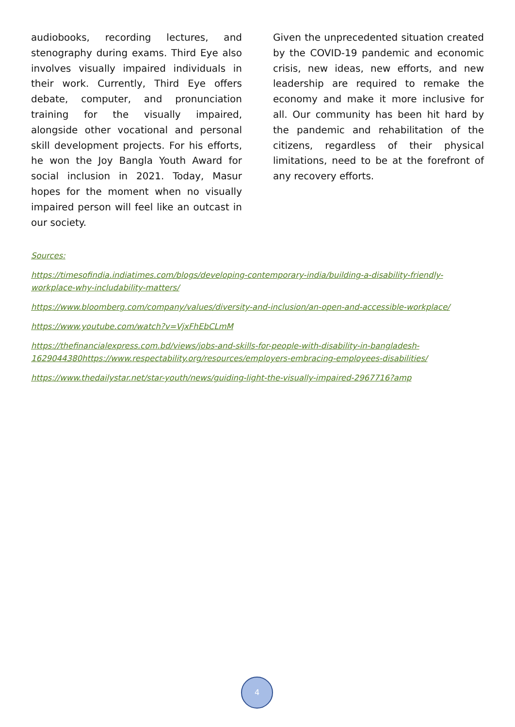audiobooks, recording lectures, and stenography during exams. Third Eye also involves visually impaired individuals in their work. Currently, Third Eye offers debate, computer, and pronunciation training for the visually impaired, alongside other vocational and personal skill development projects. For his efforts, he won the Joy Bangla Youth Award for social inclusion in 2021. Today, Masur hopes for the moment when no visually impaired person will feel like an outcast in our society.
Given the unprecedented situation created by the COVID-19 pandemic and economic crisis, new ideas, new efforts, and new leadership are required to remake the economy and make it more inclusive for all. Our community has been hit hard by the pandemic and rehabilitation of the citizens, regardless of their physical limitations, need to be at the forefront of any recovery efforts.
Sources:
https://timesofindia.indiatimes.com/blogs/developing-contemporary-india/building-a-disability-friendly-workplace-why-includability-matters/
https://www.bloomberg.com/company/values/diversity-and-inclusion/an-open-and-accessible-workplace/
https://www.youtube.com/watch?v=VjxFhEbCLmM
https://thefinancialexpress.com.bd/views/jobs-and-skills-for-people-with-disability-in-bangladesh-1629044380https://www.respectability.org/resources/employers-embracing-employees-disabilities/
https://www.thedailystar.net/star-youth/news/guiding-light-the-visually-impaired-2967716?amp
4